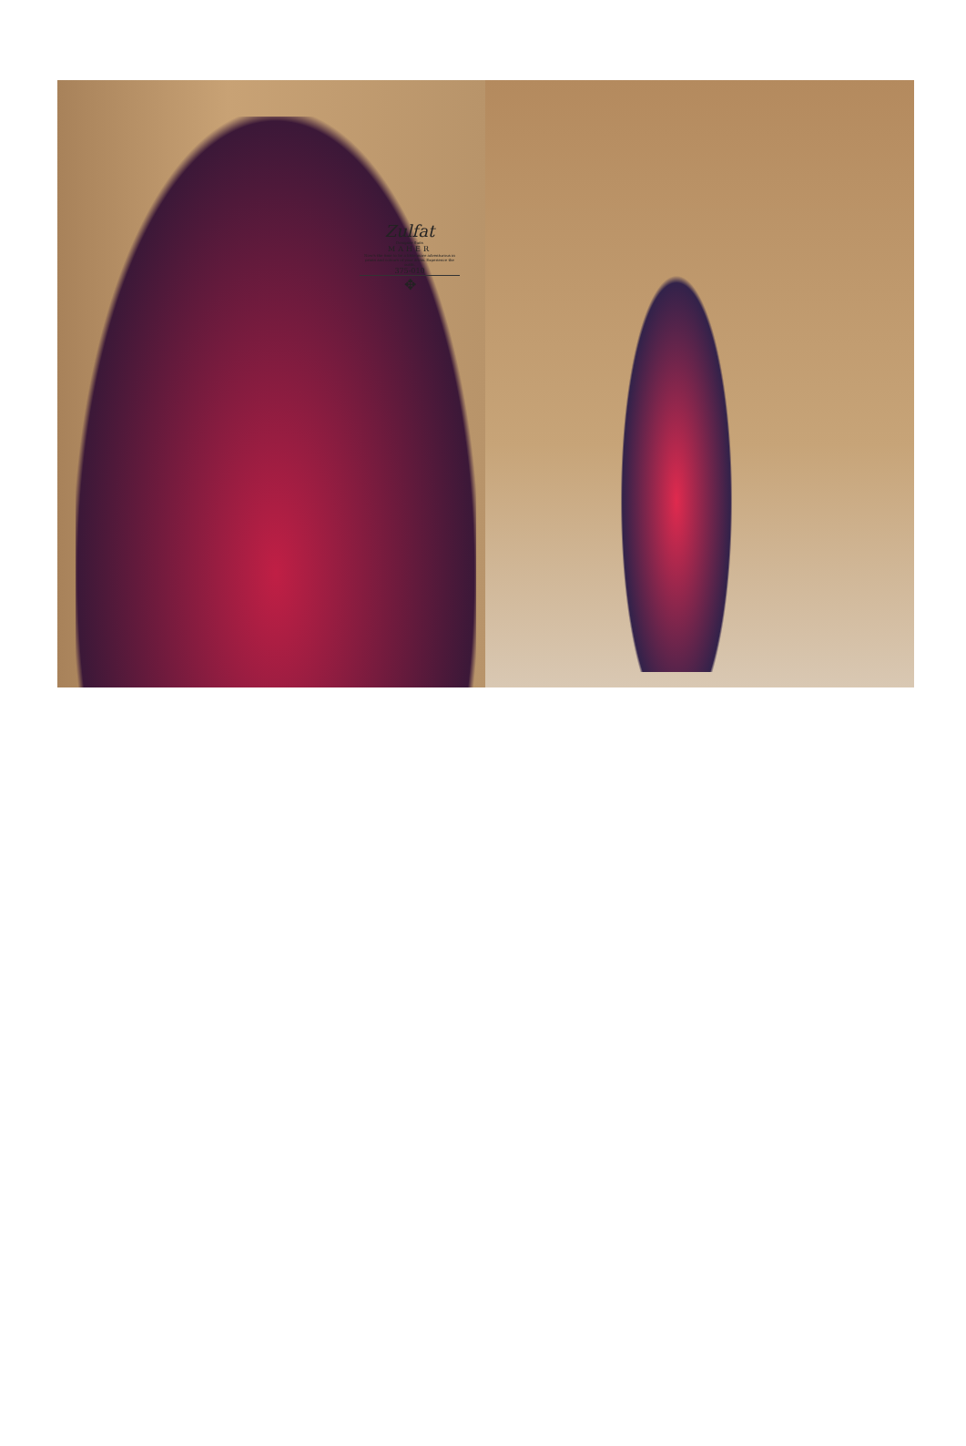Zulfat
Designer Suits
MAHER
Now's the time to be a little more adventurous in prints and colours of your dress. Experience the outfit.
375-010
✥